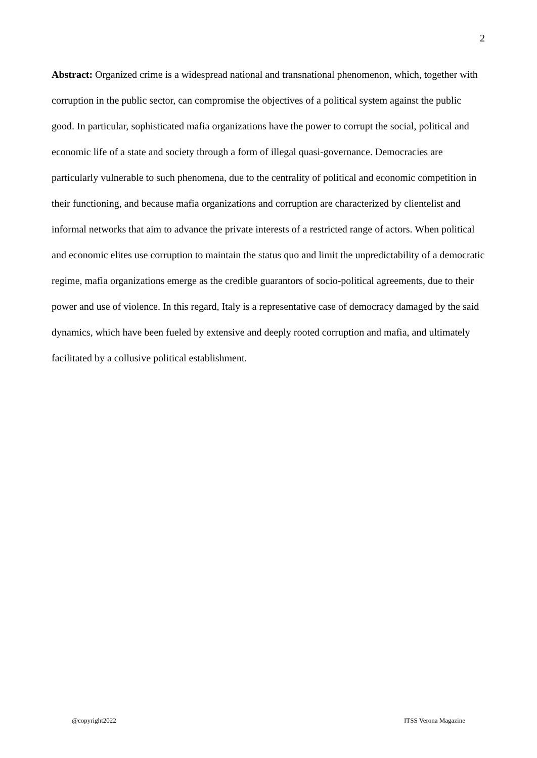2
Abstract: Organized crime is a widespread national and transnational phenomenon, which, together with corruption in the public sector, can compromise the objectives of a political system against the public good. In particular, sophisticated mafia organizations have the power to corrupt the social, political and economic life of a state and society through a form of illegal quasi-governance. Democracies are particularly vulnerable to such phenomena, due to the centrality of political and economic competition in their functioning, and because mafia organizations and corruption are characterized by clientelist and informal networks that aim to advance the private interests of a restricted range of actors. When political and economic elites use corruption to maintain the status quo and limit the unpredictability of a democratic regime, mafia organizations emerge as the credible guarantors of socio-political agreements, due to their power and use of violence. In this regard, Italy is a representative case of democracy damaged by the said dynamics, which have been fueled by extensive and deeply rooted corruption and mafia, and ultimately facilitated by a collusive political establishment.
@copyright2022 ITSS Verona Magazine